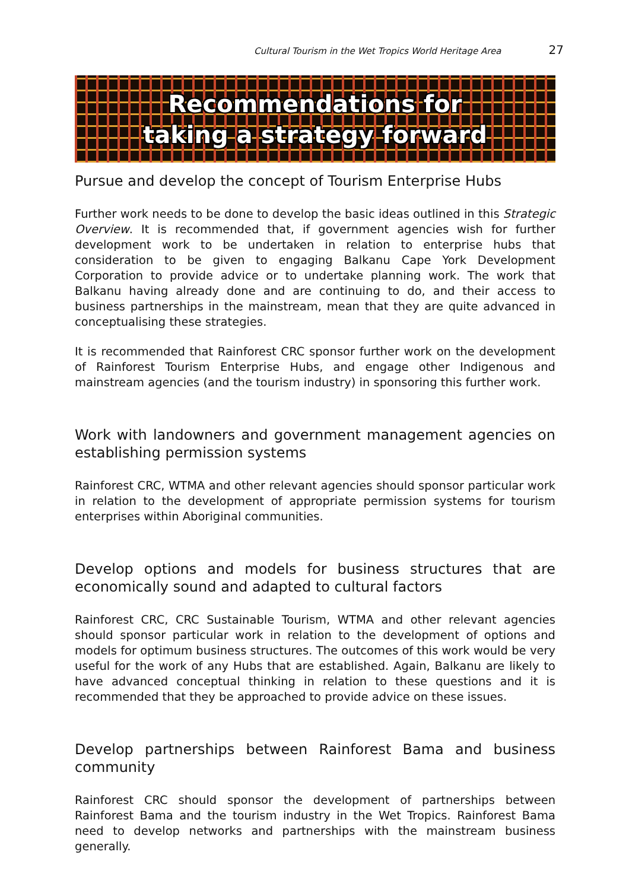Cultural Tourism in the Wet Tropics World Heritage Area 27
Recommendations for
taking a strategy forward
Pursue and develop the concept of Tourism Enterprise Hubs
Further work needs to be done to develop the basic ideas outlined in this Strategic Overview. It is recommended that, if government agencies wish for further development work to be undertaken in relation to enterprise hubs that consideration to be given to engaging Balkanu Cape York Development Corporation to provide advice or to undertake planning work. The work that Balkanu having already done and are continuing to do, and their access to business partnerships in the mainstream, mean that they are quite advanced in conceptualising these strategies.
It is recommended that Rainforest CRC sponsor further work on the development of Rainforest Tourism Enterprise Hubs, and engage other Indigenous and mainstream agencies (and the tourism industry) in sponsoring this further work.
Work with landowners and government management agencies on establishing permission systems
Rainforest CRC, WTMA and other relevant agencies should sponsor particular work in relation to the development of appropriate permission systems for tourism enterprises within Aboriginal communities.
Develop options and models for business structures that are economically sound and adapted to cultural factors
Rainforest CRC, CRC Sustainable Tourism, WTMA and other relevant agencies should sponsor particular work in relation to the development of options and models for optimum business structures. The outcomes of this work would be very useful for the work of any Hubs that are established. Again, Balkanu are likely to have advanced conceptual thinking in relation to these questions and it is recommended that they be approached to provide advice on these issues.
Develop partnerships between Rainforest Bama and business community
Rainforest CRC should sponsor the development of partnerships between Rainforest Bama and the tourism industry in the Wet Tropics. Rainforest Bama need to develop networks and partnerships with the mainstream business generally.